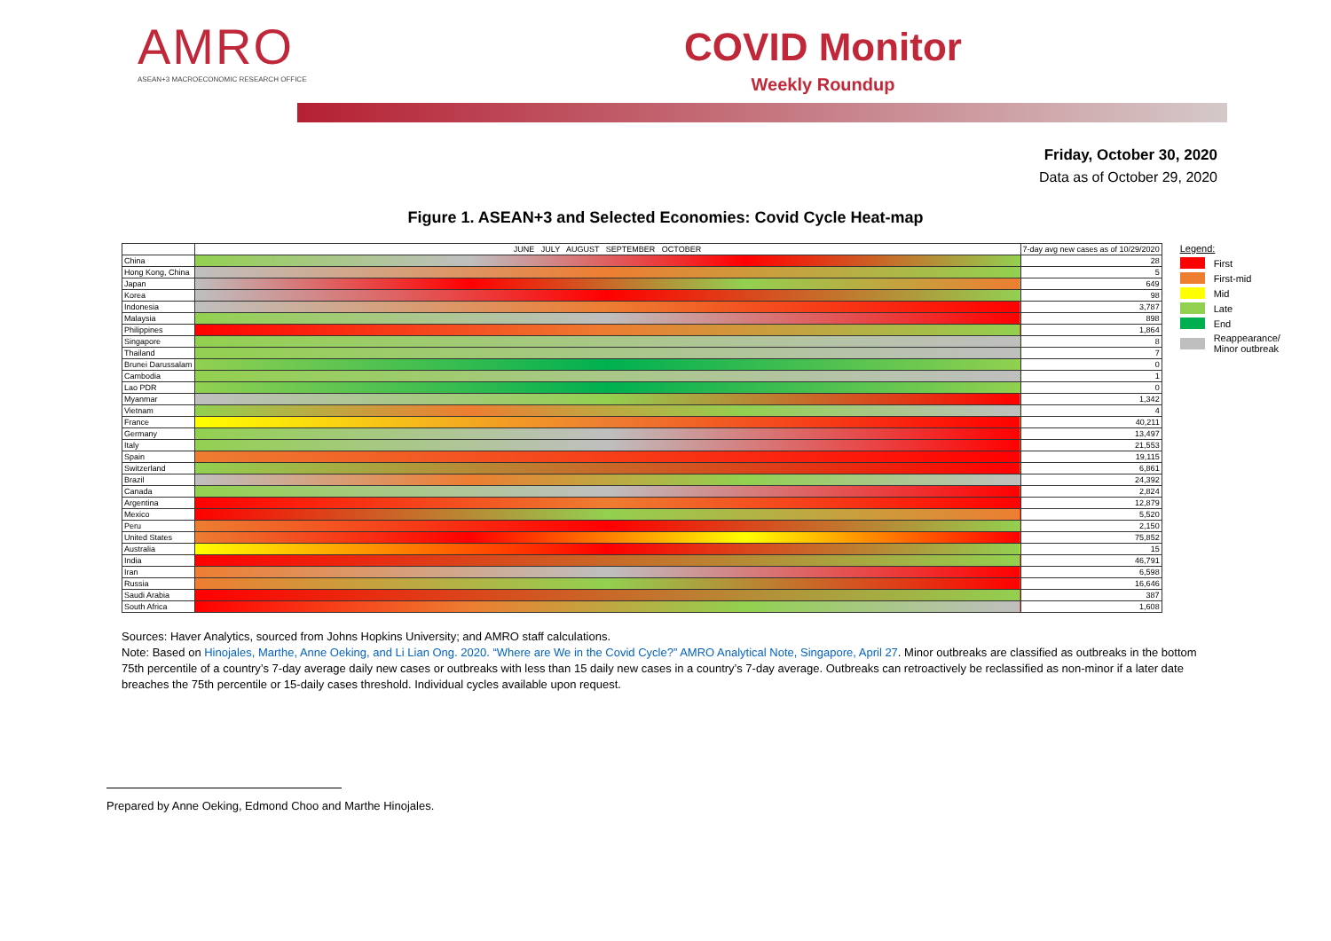AMRO
ASEAN+3 MACROECONOMIC RESEARCH OFFICE
COVID Monitor
Weekly Roundup
Friday, October 30, 2020
Data as of October 29, 2020
Figure 1. ASEAN+3 and Selected Economies: Covid Cycle Heat-map
| | JUNE JULY AUGUST SEPTEMBER OCTOBER | 7-day avg new cases as of 10/29/2020 |
| --- | --- | --- |
| China | | 28 |
| Hong Kong, China | | 5 |
| Japan | | 649 |
| Korea | | 98 |
| Indonesia | | 3,787 |
| Malaysia | | 898 |
| Philippines | | 1,864 |
| Singapore | | 8 |
| Thailand | | 7 |
| Brunei Darussalam | | 0 |
| Cambodia | | 1 |
| Lao PDR | | 0 |
| Myanmar | | 1,342 |
| Vietnam | | 4 |
| France | | 40,211 |
| Germany | | 13,497 |
| Italy | | 21,553 |
| Spain | | 19,115 |
| Switzerland | | 6,861 |
| Brazil | | 24,392 |
| Canada | | 2,824 |
| Argentina | | 12,879 |
| Mexico | | 5,520 |
| Peru | | 2,150 |
| United States | | 75,852 |
| Australia | | 15 |
| India | | 46,791 |
| Iran | | 6,598 |
| Russia | | 16,646 |
| Saudi Arabia | | 387 |
| South Africa | | 1,608 |
Legend:
First
First-mid
Mid
Late
End
Reappearance/
Minor outbreak
Sources: Haver Analytics, sourced from Johns Hopkins University; and AMRO staff calculations.
Note: Based on Hinojales, Marthe, Anne Oeking, and Li Lian Ong. 2020. “Where are We in the Covid Cycle?” AMRO Analytical Note, Singapore, April 27. Minor outbreaks are classified as outbreaks in the bottom 75th percentile of a country’s 7-day average daily new cases or outbreaks with less than 15 daily new cases in a country’s 7-day average. Outbreaks can retroactively be reclassified as non-minor if a later date breaches the 75th percentile or 15-daily cases threshold. Individual cycles available upon request.
Prepared by Anne Oeking, Edmond Choo and Marthe Hinojales.